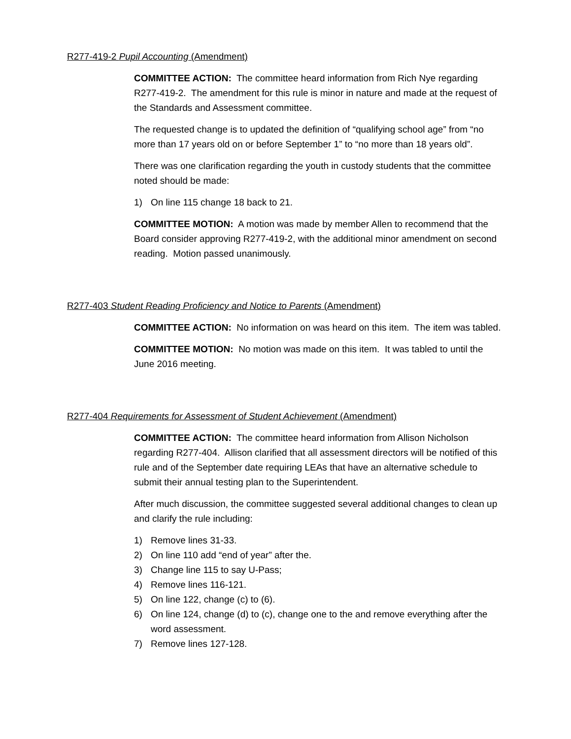R277-419-2 Pupil Accounting (Amendment)
COMMITTEE ACTION: The committee heard information from Rich Nye regarding R277-419-2. The amendment for this rule is minor in nature and made at the request of the Standards and Assessment committee.
The requested change is to updated the definition of “qualifying school age” from “no more than 17 years old on or before September 1” to “no more than 18 years old”.
There was one clarification regarding the youth in custody students that the committee noted should be made:
1) On line 115 change 18 back to 21.
COMMITTEE MOTION: A motion was made by member Allen to recommend that the Board consider approving R277-419-2, with the additional minor amendment on second reading. Motion passed unanimously.
R277-403 Student Reading Proficiency and Notice to Parents (Amendment)
COMMITTEE ACTION: No information on was heard on this item. The item was tabled.
COMMITTEE MOTION: No motion was made on this item. It was tabled to until the June 2016 meeting.
R277-404 Requirements for Assessment of Student Achievement (Amendment)
COMMITTEE ACTION: The committee heard information from Allison Nicholson regarding R277-404. Allison clarified that all assessment directors will be notified of this rule and of the September date requiring LEAs that have an alternative schedule to submit their annual testing plan to the Superintendent.
After much discussion, the committee suggested several additional changes to clean up and clarify the rule including:
1) Remove lines 31-33.
2) On line 110 add “end of year” after the.
3) Change line 115 to say U-Pass;
4) Remove lines 116-121.
5) On line 122, change (c) to (6).
6) On line 124, change (d) to (c), change one to the and remove everything after the word assessment.
7) Remove lines 127-128.